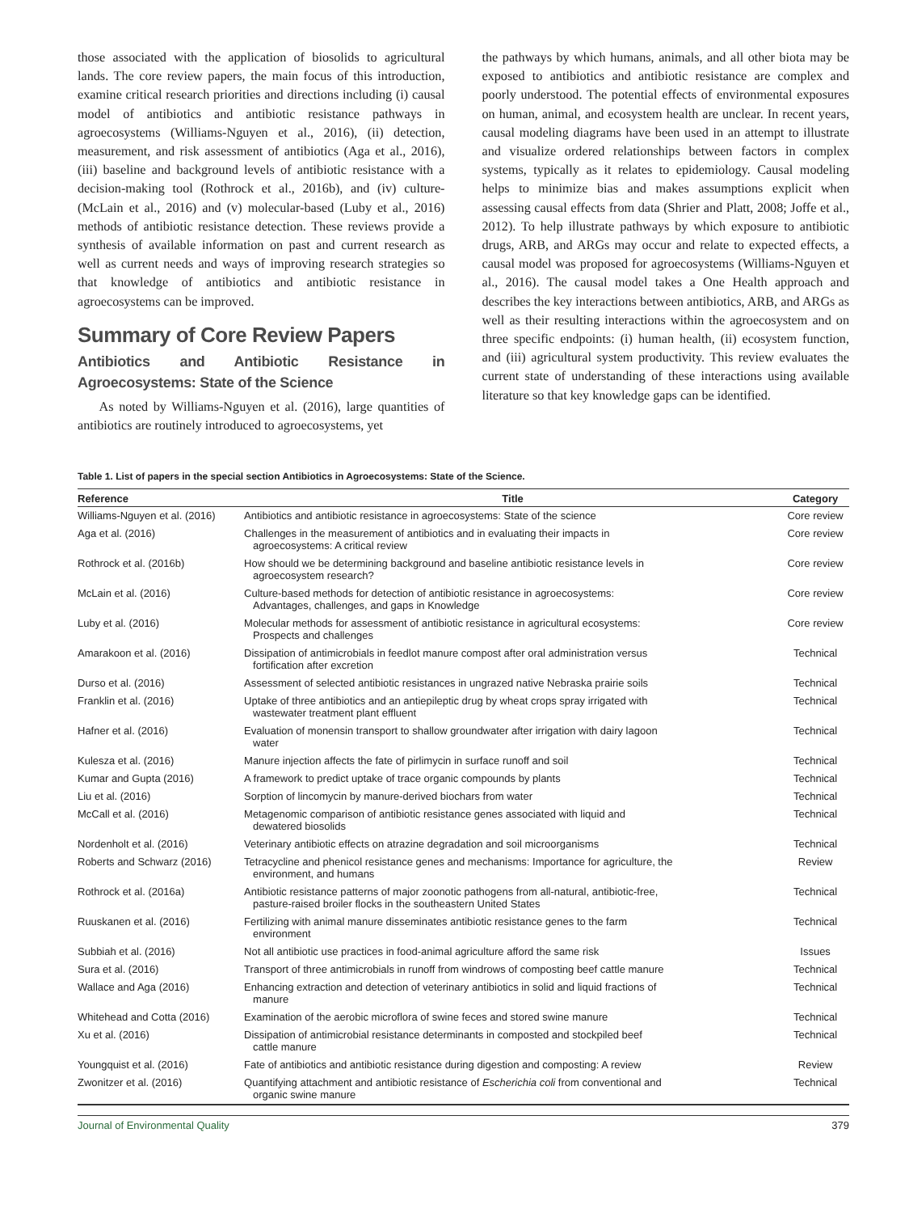those associated with the application of biosolids to agricultural lands. The core review papers, the main focus of this introduction, examine critical research priorities and directions including (i) causal model of antibiotics and antibiotic resistance pathways in agroecosystems (Williams-Nguyen et al., 2016), (ii) detection, measurement, and risk assessment of antibiotics (Aga et al., 2016), (iii) baseline and background levels of antibiotic resistance with a decision-making tool (Rothrock et al., 2016b), and (iv) culture- (McLain et al., 2016) and (v) molecular-based (Luby et al., 2016) methods of antibiotic resistance detection. These reviews provide a synthesis of available information on past and current research as well as current needs and ways of improving research strategies so that knowledge of antibiotics and antibiotic resistance in agroecosystems can be improved.
Summary of Core Review Papers
Antibiotics and Antibiotic Resistance in Agroecosystems: State of the Science
As noted by Williams-Nguyen et al. (2016), large quantities of antibiotics are routinely introduced to agroecosystems, yet
the pathways by which humans, animals, and all other biota may be exposed to antibiotics and antibiotic resistance are complex and poorly understood. The potential effects of environmental exposures on human, animal, and ecosystem health are unclear. In recent years, causal modeling diagrams have been used in an attempt to illustrate and visualize ordered relationships between factors in complex systems, typically as it relates to epidemiology. Causal modeling helps to minimize bias and makes assumptions explicit when assessing causal effects from data (Shrier and Platt, 2008; Joffe et al., 2012). To help illustrate pathways by which exposure to antibiotic drugs, ARB, and ARGs may occur and relate to expected effects, a causal model was proposed for agroecosystems (Williams-Nguyen et al., 2016). The causal model takes a One Health approach and describes the key interactions between antibiotics, ARB, and ARGs as well as their resulting interactions within the agroecosystem and on three specific endpoints: (i) human health, (ii) ecosystem function, and (iii) agricultural system productivity. This review evaluates the current state of understanding of these interactions using available literature so that key knowledge gaps can be identified.
Table 1. List of papers in the special section Antibiotics in Agroecosystems: State of the Science.
| Reference | Title | Category |
| --- | --- | --- |
| Williams-Nguyen et al. (2016) | Antibiotics and antibiotic resistance in agroecosystems: State of the science | Core review |
| Aga et al. (2016) | Challenges in the measurement of antibiotics and in evaluating their impacts in agroecosystems: A critical review | Core review |
| Rothrock et al. (2016b) | How should we be determining background and baseline antibiotic resistance levels in agroecosystem research? | Core review |
| McLain et al. (2016) | Culture-based methods for detection of antibiotic resistance in agroecosystems: Advantages, challenges, and gaps in Knowledge | Core review |
| Luby et al. (2016) | Molecular methods for assessment of antibiotic resistance in agricultural ecosystems: Prospects and challenges | Core review |
| Amarakoon et al. (2016) | Dissipation of antimicrobials in feedlot manure compost after oral administration versus fortification after excretion | Technical |
| Durso et al. (2016) | Assessment of selected antibiotic resistances in ungrazed native Nebraska prairie soils | Technical |
| Franklin et al. (2016) | Uptake of three antibiotics and an antiepileptic drug by wheat crops spray irrigated with wastewater treatment plant effluent | Technical |
| Hafner et al. (2016) | Evaluation of monensin transport to shallow groundwater after irrigation with dairy lagoon water | Technical |
| Kulesza et al. (2016) | Manure injection affects the fate of pirlimycin in surface runoff and soil | Technical |
| Kumar and Gupta (2016) | A framework to predict uptake of trace organic compounds by plants | Technical |
| Liu et al. (2016) | Sorption of lincomycin by manure-derived biochars from water | Technical |
| McCall et al. (2016) | Metagenomic comparison of antibiotic resistance genes associated with liquid and dewatered biosolids | Technical |
| Nordenholt et al. (2016) | Veterinary antibiotic effects on atrazine degradation and soil microorganisms | Technical |
| Roberts and Schwarz (2016) | Tetracycline and phenicol resistance genes and mechanisms: Importance for agriculture, the environment, and humans | Review |
| Rothrock et al. (2016a) | Antibiotic resistance patterns of major zoonotic pathogens from all-natural, antibiotic-free, pasture-raised broiler flocks in the southeastern United States | Technical |
| Ruuskanen et al. (2016) | Fertilizing with animal manure disseminates antibiotic resistance genes to the farm environment | Technical |
| Subbiah et al. (2016) | Not all antibiotic use practices in food-animal agriculture afford the same risk | Issues |
| Sura et al. (2016) | Transport of three antimicrobials in runoff from windrows of composting beef cattle manure | Technical |
| Wallace and Aga (2016) | Enhancing extraction and detection of veterinary antibiotics in solid and liquid fractions of manure | Technical |
| Whitehead and Cotta (2016) | Examination of the aerobic microflora of swine feces and stored swine manure | Technical |
| Xu et al. (2016) | Dissipation of antimicrobial resistance determinants in composted and stockpiled beef cattle manure | Technical |
| Youngquist et al. (2016) | Fate of antibiotics and antibiotic resistance during digestion and composting: A review | Review |
| Zwonitzer et al. (2016) | Quantifying attachment and antibiotic resistance of Escherichia coli from conventional and organic swine manure | Technical |
Journal of Environmental Quality 379